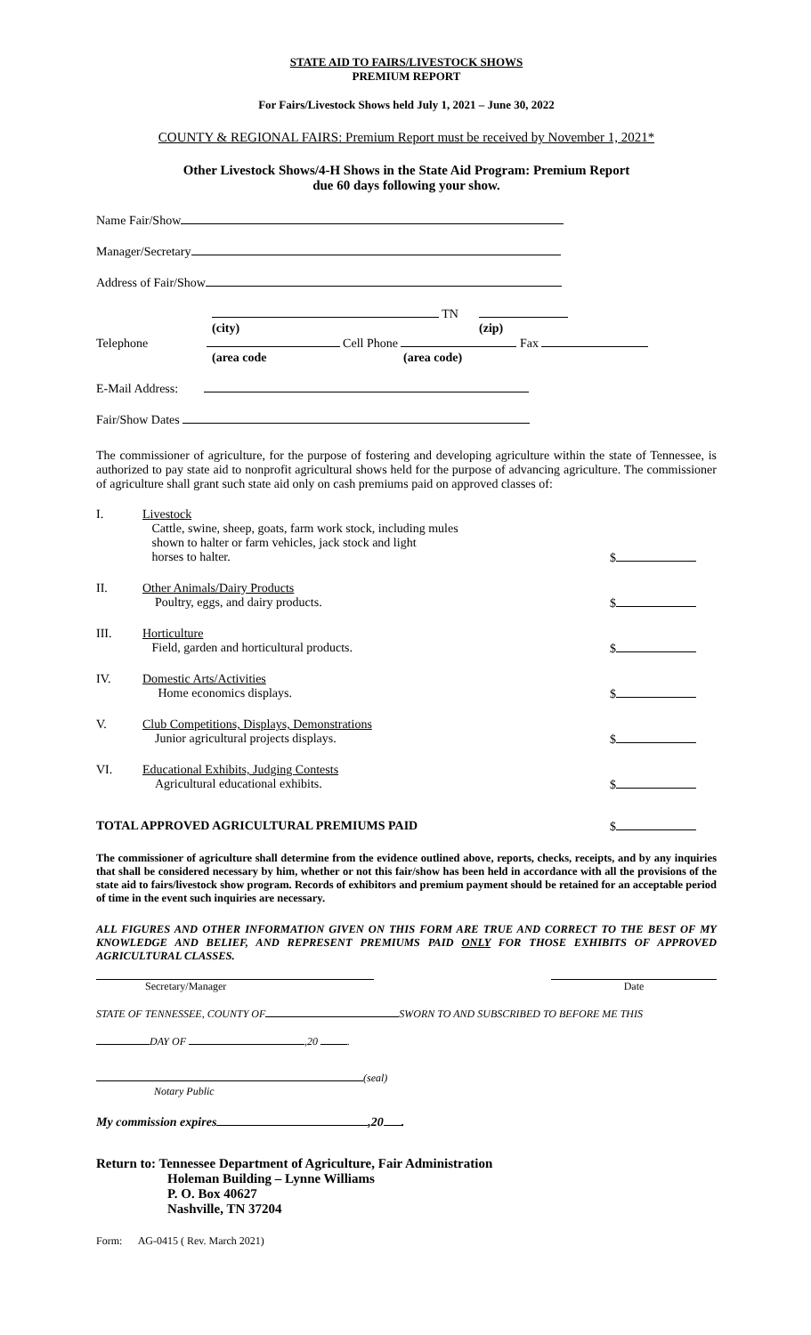STATE AID TO FAIRS/LIVESTOCK SHOWS
PREMIUM REPORT
For Fairs/Livestock Shows held July 1, 2021 – June 30, 2022
COUNTY & REGIONAL FAIRS: Premium Report must be received by November 1, 2021*
Other Livestock Shows/4-H Shows in the State Aid Program: Premium Report
due 60 days following your show.
Name Fair/Show
Manager/Secretary
Address of Fair/Show
TN
(city) (zip)
Telephone Cell Phone Fax
(area code (area code)
E-Mail Address:
Fair/Show Dates
The commissioner of agriculture, for the purpose of fostering and developing agriculture within the state of Tennessee, is authorized to pay state aid to nonprofit agricultural shows held for the purpose of advancing agriculture. The commissioner of agriculture shall grant such state aid only on cash premiums paid on approved classes of:
I. Livestock
Cattle, swine, sheep, goats, farm work stock, including mules
shown to halter or farm vehicles, jack stock and light
horses to halter. $
II. Other Animals/Dairy Products
Poultry, eggs, and dairy products. $
III. Horticulture
Field, garden and horticultural products. $
IV. Domestic Arts/Activities
Home economics displays. $
V. Club Competitions, Displays, Demonstrations
Junior agricultural projects displays. $
VI. Educational Exhibits, Judging Contests
Agricultural educational exhibits. $
TOTAL APPROVED AGRICULTURAL PREMIUMS PAID $
The commissioner of agriculture shall determine from the evidence outlined above, reports, checks, receipts, and by any inquiries that shall be considered necessary by him, whether or not this fair/show has been held in accordance with all the provisions of the state aid to fairs/livestock show program. Records of exhibitors and premium payment should be retained for an acceptable period of time in the event such inquiries are necessary.
ALL FIGURES AND OTHER INFORMATION GIVEN ON THIS FORM ARE TRUE AND CORRECT TO THE BEST OF MY KNOWLEDGE AND BELIEF, AND REPRESENT PREMIUMS PAID ONLY FOR THOSE EXHIBITS OF APPROVED AGRICULTURAL CLASSES.
Secretary/Manager Date
STATE OF TENNESSEE, COUNTY OF SWORN TO AND SUBSCRIBED TO BEFORE ME THIS
DAY OF ,20 .
(seal)
Notary Public
My commission expires ,20 .
Return to: Tennessee Department of Agriculture, Fair Administration
Holeman Building – Lynne Williams
P. O. Box 40627
Nashville, TN 37204
Form: AG-0415 ( Rev. March 2021)